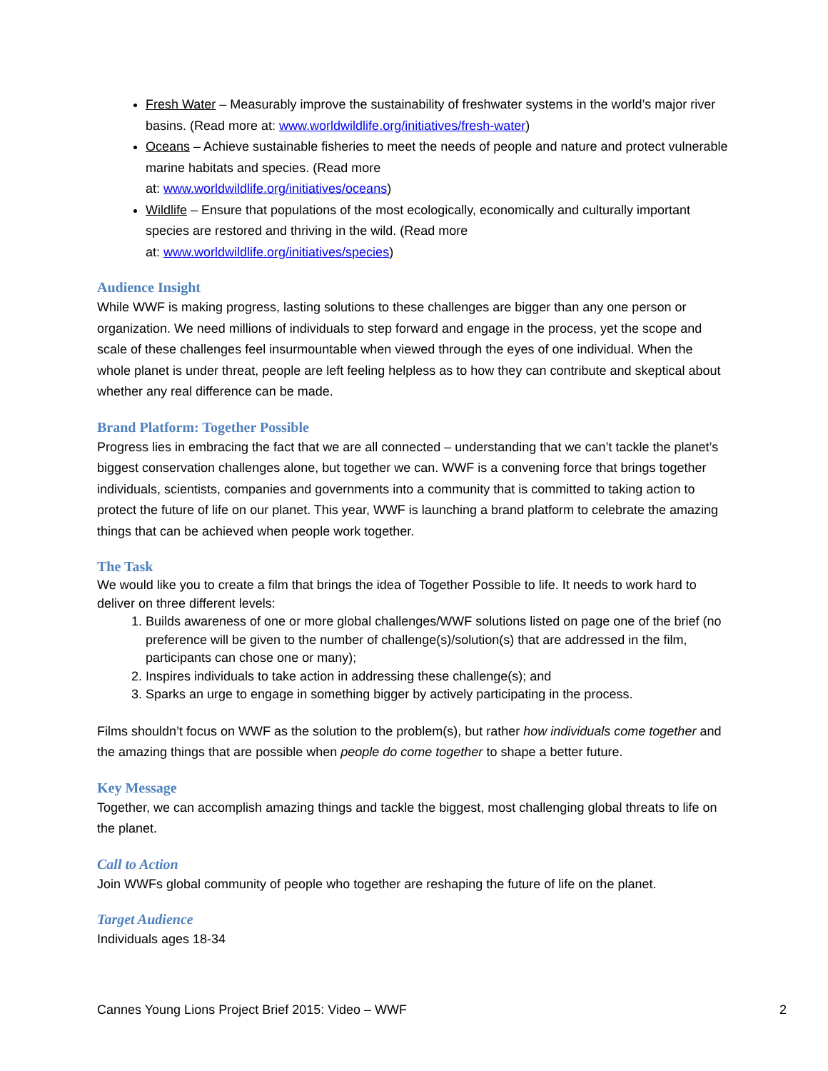Fresh Water – Measurably improve the sustainability of freshwater systems in the world’s major river basins. (Read more at: www.worldwildlife.org/initiatives/fresh-water)
Oceans – Achieve sustainable fisheries to meet the needs of people and nature and protect vulnerable marine habitats and species. (Read more
at: www.worldwildlife.org/initiatives/oceans)
Wildlife – Ensure that populations of the most ecologically, economically and culturally important species are restored and thriving in the wild. (Read more
at: www.worldwildlife.org/initiatives/species)
Audience Insight
While WWF is making progress, lasting solutions to these challenges are bigger than any one person or organization. We need millions of individuals to step forward and engage in the process, yet the scope and scale of these challenges feel insurmountable when viewed through the eyes of one individual. When the whole planet is under threat, people are left feeling helpless as to how they can contribute and skeptical about whether any real difference can be made.
Brand Platform: Together Possible
Progress lies in embracing the fact that we are all connected – understanding that we can’t tackle the planet’s biggest conservation challenges alone, but together we can. WWF is a convening force that brings together individuals, scientists, companies and governments into a community that is committed to taking action to protect the future of life on our planet. This year, WWF is launching a brand platform to celebrate the amazing things that can be achieved when people work together.
The Task
We would like you to create a film that brings the idea of Together Possible to life. It needs to work hard to deliver on three different levels:
1. Builds awareness of one or more global challenges/WWF solutions listed on page one of the brief (no preference will be given to the number of challenge(s)/solution(s) that are addressed in the film, participants can chose one or many);
2. Inspires individuals to take action in addressing these challenge(s); and
3. Sparks an urge to engage in something bigger by actively participating in the process.
Films shouldn’t focus on WWF as the solution to the problem(s), but rather how individuals come together and the amazing things that are possible when people do come together to shape a better future.
Key Message
Together, we can accomplish amazing things and tackle the biggest, most challenging global threats to life on the planet.
Call to Action
Join WWFs global community of people who together are reshaping the future of life on the planet.
Target Audience
Individuals ages 18-34
Cannes Young Lions Project Brief 2015: Video – WWF 2